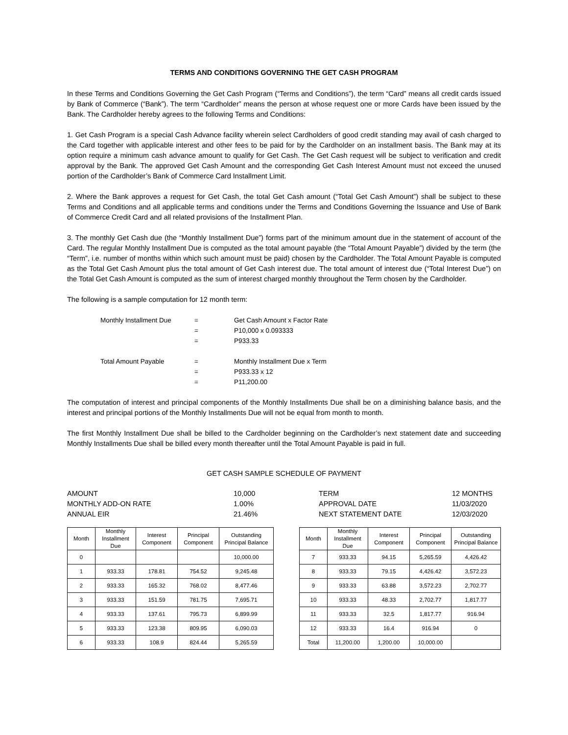TERMS AND CONDITIONS GOVERNING THE GET CASH PROGRAM
In these Terms and Conditions Governing the Get Cash Program (“Terms and Conditions”), the term “Card” means all credit cards issued by Bank of Commerce (“Bank”). The term “Cardholder” means the person at whose request one or more Cards have been issued by the Bank. The Cardholder hereby agrees to the following Terms and Conditions:
1. Get Cash Program is a special Cash Advance facility wherein select Cardholders of good credit standing may avail of cash charged to the Card together with applicable interest and other fees to be paid for by the Cardholder on an installment basis. The Bank may at its option require a minimum cash advance amount to qualify for Get Cash. The Get Cash request will be subject to verification and credit approval by the Bank. The approved Get Cash Amount and the corresponding Get Cash Interest Amount must not exceed the unused portion of the Cardholder’s Bank of Commerce Card Installment Limit.
2. Where the Bank approves a request for Get Cash, the total Get Cash amount (“Total Get Cash Amount”) shall be subject to these Terms and Conditions and all applicable terms and conditions under the Terms and Conditions Governing the Issuance and Use of Bank of Commerce Credit Card and all related provisions of the Installment Plan.
3. The monthly Get Cash due (the “Monthly Installment Due”) forms part of the minimum amount due in the statement of account of the Card. The regular Monthly Installment Due is computed as the total amount payable (the “Total Amount Payable”) divided by the term (the “Term”, i.e. number of months within which such amount must be paid) chosen by the Cardholder. The Total Amount Payable is computed as the Total Get Cash Amount plus the total amount of Get Cash interest due. The total amount of interest due (“Total Interest Due”) on the Total Get Cash Amount is computed as the sum of interest charged monthly throughout the Term chosen by the Cardholder.
The following is a sample computation for 12 month term:
| Monthly Installment Due | = | Get Cash Amount x Factor Rate |
| | = | P10,000 x 0.093333 |
| | = | P933.33 |
| Total Amount Payable | = | Monthly Installment Due x Term |
| | = | P933.33 x 12 |
| | = | P11,200.00 |
The computation of interest and principal components of the Monthly Installments Due shall be on a diminishing balance basis, and the interest and principal portions of the Monthly Installments Due will not be equal from month to month.
The first Monthly Installment Due shall be billed to the Cardholder beginning on the Cardholder’s next statement date and succeeding Monthly Installments Due shall be billed every month thereafter until the Total Amount Payable is paid in full.
GET CASH SAMPLE SCHEDULE OF PAYMENT
| AMOUNT | 10,000 |
| MONTHLY ADD-ON RATE | 1.00% |
| ANNUAL EIR | 21.46% |
| TERM | 12 MONTHS |
| APPROVAL DATE | 11/03/2020 |
| NEXT STATEMENT DATE | 12/03/2020 |
| Month | Monthly Installment Due | Interest Component | Principal Component | Outstanding Principal Balance |
| --- | --- | --- | --- | --- |
| 0 | | | | 10,000.00 |
| 1 | 933.33 | 178.81 | 754.52 | 9,245.48 |
| 2 | 933.33 | 165.32 | 768.02 | 8,477.46 |
| 3 | 933.33 | 151.59 | 781.75 | 7,695.71 |
| 4 | 933.33 | 137.61 | 795.73 | 6,899.99 |
| 5 | 933.33 | 123.38 | 809.95 | 6,090.03 |
| 6 | 933.33 | 108.9 | 824.44 | 5,265.59 |
| Month | Monthly Installment Due | Interest Component | Principal Component | Outstanding Principal Balance |
| --- | --- | --- | --- | --- |
| 7 | 933.33 | 94.15 | 5,265.59 | 4,426.42 |
| 8 | 933.33 | 79.15 | 4,426.42 | 3,572.23 |
| 9 | 933.33 | 63.88 | 3,572.23 | 2,702.77 |
| 10 | 933.33 | 48.33 | 2,702.77 | 1,817.77 |
| 11 | 933.33 | 32.5 | 1,817.77 | 916.94 |
| 12 | 933.33 | 16.4 | 916.94 | 0 |
| Total | 11,200.00 | 1,200.00 | 10,000.00 | |